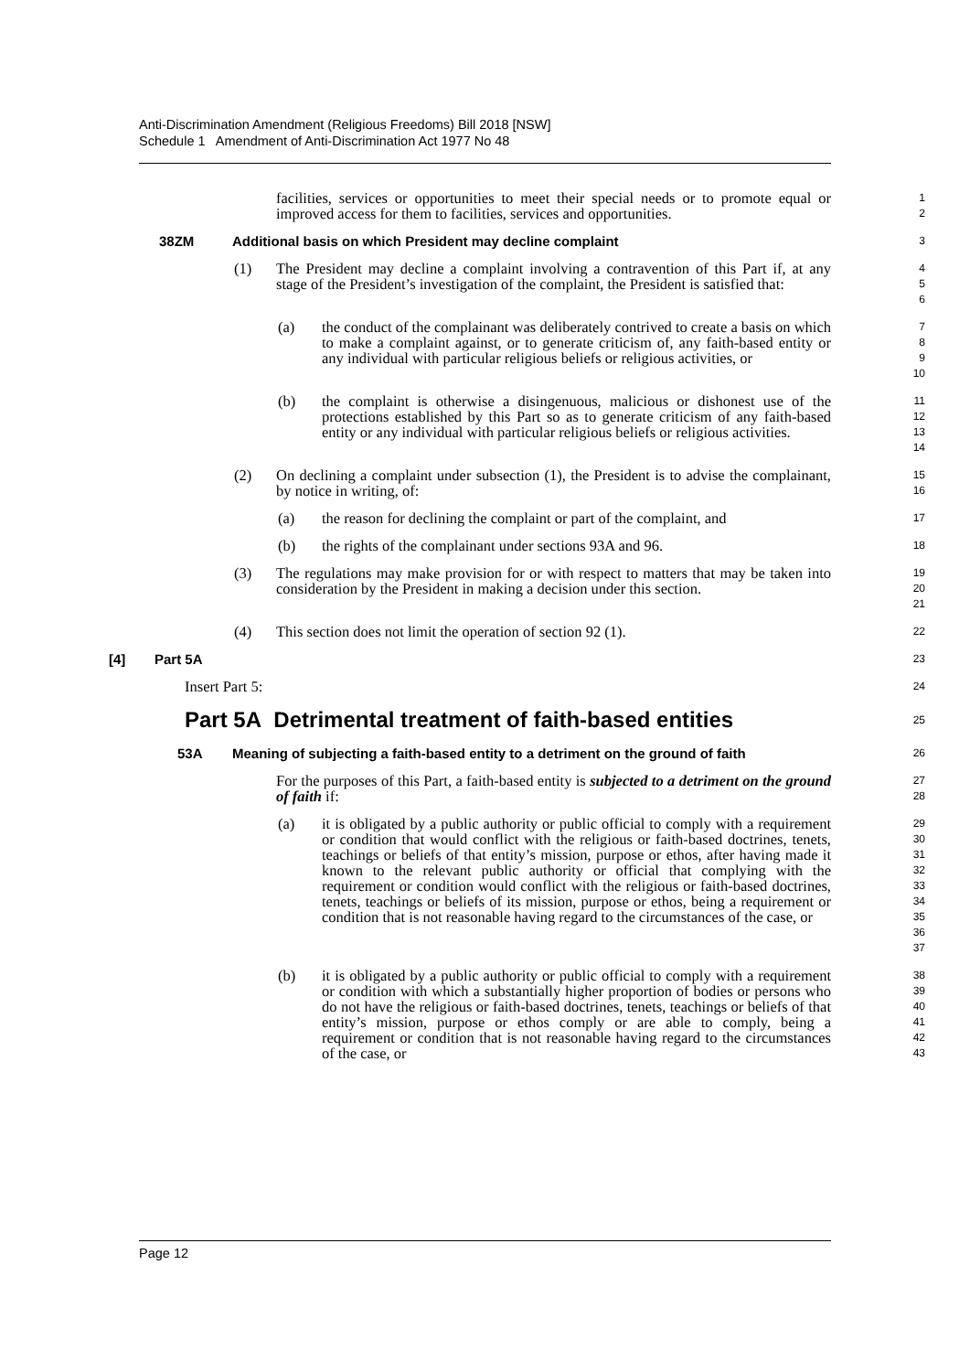Anti-Discrimination Amendment (Religious Freedoms) Bill 2018 [NSW]
Schedule 1 Amendment of Anti-Discrimination Act 1977 No 48
facilities, services or opportunities to meet their special needs or to promote equal or improved access for them to facilities, services and opportunities.
1
2
38ZM Additional basis on which President may decline complaint
3
(1) The President may decline a complaint involving a contravention of this Part if, at any stage of the President’s investigation of the complaint, the President is satisfied that:
4
5
6
(a) the conduct of the complainant was deliberately contrived to create a basis on which to make a complaint against, or to generate criticism of, any faith-based entity or any individual with particular religious beliefs or religious activities, or
7
8
9
10
(b) the complaint is otherwise a disingenuous, malicious or dishonest use of the protections established by this Part so as to generate criticism of any faith-based entity or any individual with particular religious beliefs or religious activities.
11
12
13
14
(2) On declining a complaint under subsection (1), the President is to advise the complainant, by notice in writing, of:
15
16
(a) the reason for declining the complaint or part of the complaint, and
17
(b) the rights of the complainant under sections 93A and 96.
18
(3) The regulations may make provision for or with respect to matters that may be taken into consideration by the President in making a decision under this section.
19
20
21
(4) This section does not limit the operation of section 92 (1).
22
[4] Part 5A
23
Insert Part 5:
24
Part 5A Detrimental treatment of faith-based entities
25
53A Meaning of subjecting a faith-based entity to a detriment on the ground of faith
26
For the purposes of this Part, a faith-based entity is subjected to a detriment on the ground of faith if:
27
28
(a) it is obligated by a public authority or public official to comply with a requirement or condition that would conflict with the religious or faith-based doctrines, tenets, teachings or beliefs of that entity’s mission, purpose or ethos, after having made it known to the relevant public authority or official that complying with the requirement or condition would conflict with the religious or faith-based doctrines, tenets, teachings or beliefs of its mission, purpose or ethos, being a requirement or condition that is not reasonable having regard to the circumstances of the case, or
29
30
31
32
33
34
35
36
37
(b) it is obligated by a public authority or public official to comply with a requirement or condition with which a substantially higher proportion of bodies or persons who do not have the religious or faith-based doctrines, tenets, teachings or beliefs of that entity’s mission, purpose or ethos comply or are able to comply, being a requirement or condition that is not reasonable having regard to the circumstances of the case, or
38
39
40
41
42
43
Page 12